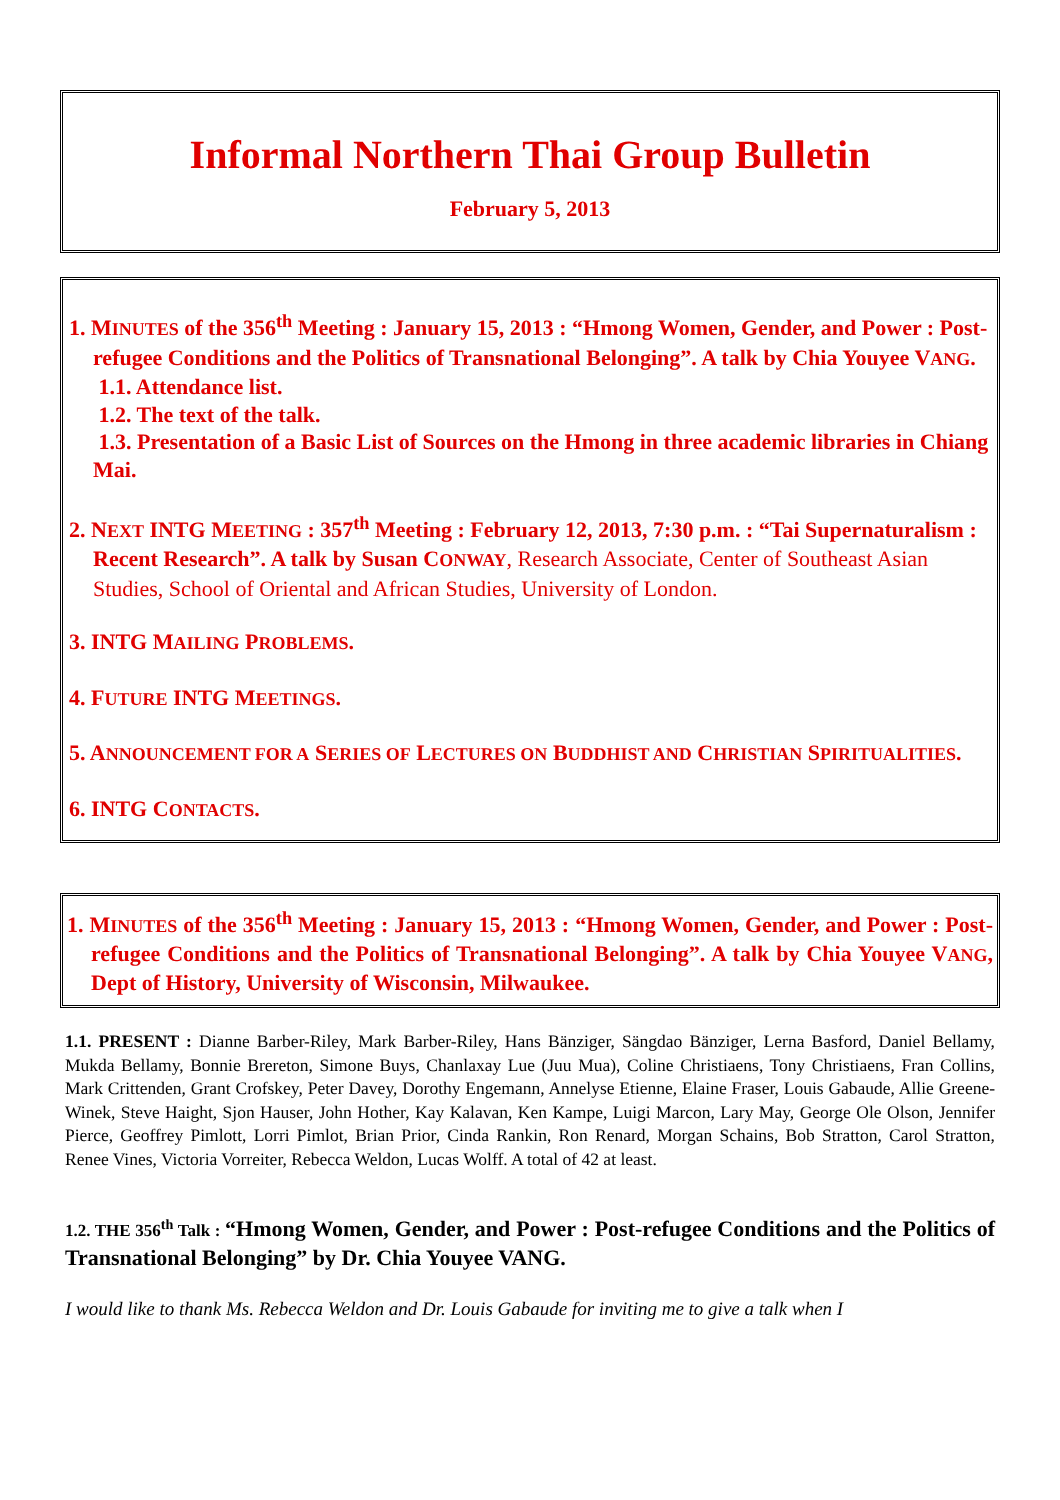Informal Northern Thai Group Bulletin
February 5, 2013
1. MINUTES of the 356<sup>th</sup> Meeting : January 15, 2013 : “Hmong Women, Gender, and Power : Post-refugee Conditions and the Politics of Transnational Belonging”. A talk by Chia Youyee VANG.
1.1. Attendance list.
1.2. The text of the talk.
1.3. Presentation of a Basic List of Sources on the Hmong in three academic libraries in Chiang Mai.
2. NEXT INTG MEETING : 357<sup>th</sup> Meeting : February 12, 2013, 7:30 p.m. : “Tai Supernaturalism : Recent Research”. A talk by Susan CONWAY, Research Associate, Center of Southeast Asian Studies, School of Oriental and African Studies, University of London.
3. INTG MAILING PROBLEMS.
4. FUTURE INTG MEETINGS.
5. ANNOUNCEMENT FOR A SERIES OF LECTURES ON BUDDHIST AND CHRISTIAN SPIRITUALITIES.
6. INTG CONTACTS.
1. MINUTES of the 356<sup>th</sup> Meeting : January 15, 2013 : “Hmong Women, Gender, and Power : Post-refugee Conditions and the Politics of Transnational Belonging”. A talk by Chia Youyee VANG, Dept of History, University of Wisconsin, Milwaukee.
1.1. PRESENT : Dianne Barber-Riley, Mark Barber-Riley, Hans Bänziger, Sängdao Bänziger, Lerna Basford, Daniel Bellamy, Mukda Bellamy, Bonnie Brereton, Simone Buys, Chanlaxay Lue (Juu Mua), Coline Christiaens, Tony Christiaens, Fran Collins, Mark Crittenden, Grant Crofskey, Peter Davey, Dorothy Engemann, Annelyse Etienne, Elaine Fraser, Louis Gabaude, Allie Greene-Winek, Steve Haight, Sjon Hauser, John Hother, Kay Kalavan, Ken Kampe, Luigi Marcon, Lary May, George Ole Olson, Jennifer Pierce, Geoffrey Pimlott, Lorri Pimlot, Brian Prior, Cinda Rankin, Ron Renard, Morgan Schains, Bob Stratton, Carol Stratton, Renee Vines, Victoria Vorreiter, Rebecca Weldon, Lucas Wolff. A total of 42 at least.
1.2. THE 356<sup>th</sup> Talk : “Hmong Women, Gender, and Power : Post-refugee Conditions and the Politics of Transnational Belonging” by Dr. Chia Youyee VANG.
I would like to thank Ms. Rebecca Weldon and Dr. Louis Gabaude for inviting me to give a talk when I